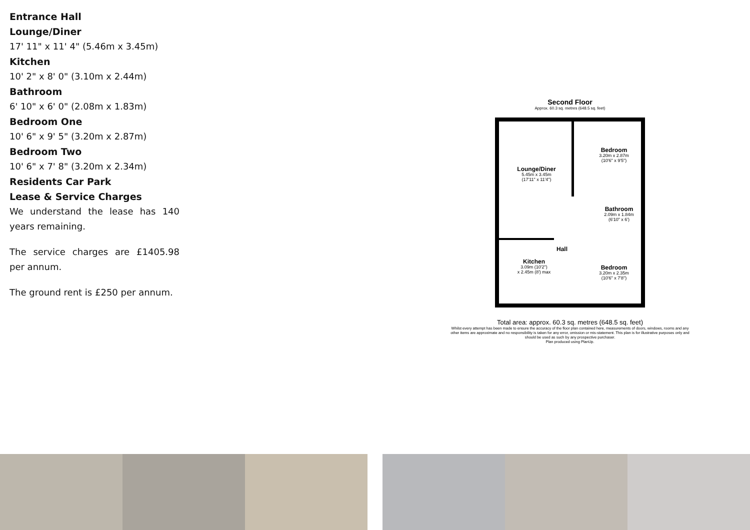Entrance Hall
Lounge/Diner
17' 11" x 11' 4" (5.46m x 3.45m)
Kitchen
10' 2" x 8' 0" (3.10m x 2.44m)
Bathroom
6' 10" x 6' 0" (2.08m x 1.83m)
Bedroom One
10' 6" x 9' 5" (3.20m x 2.87m)
Bedroom Two
10' 6" x 7' 8" (3.20m x 2.34m)
Residents Car Park
Lease & Service Charges
We understand the lease has 140 years remaining.
The service charges are £1405.98 per annum.
The ground rent is £250 per annum.
Second Floor
Approx. 60.3 sq. metres (648.5 sq. feet)
Lounge/Diner
5.45m x 3.45m
(17'11" x 11'4")
Bedroom
3.20m x 2.87m
(10'6" x 9'5")
Bathroom
2.09m x 1.84m
(6'10" x 6')
Hall
Kitchen
3.09m (10'2")
x 2.45m (8') max
Bedroom
3.20m x 2.35m
(10'6" x 7'8")
Total area: approx. 60.3 sq. metres (648.5 sq. feet)
Whilst every attempt has been made to ensure the accuracy of the floor plan contained here, measurements of doors, windows, rooms and any other items are approximate and no responsibility is taken for any error, omission or mis-statement. This plan is for illustrative purposes only and should be used as such by any prospective purchaser.
Plan produced using PlanUp.